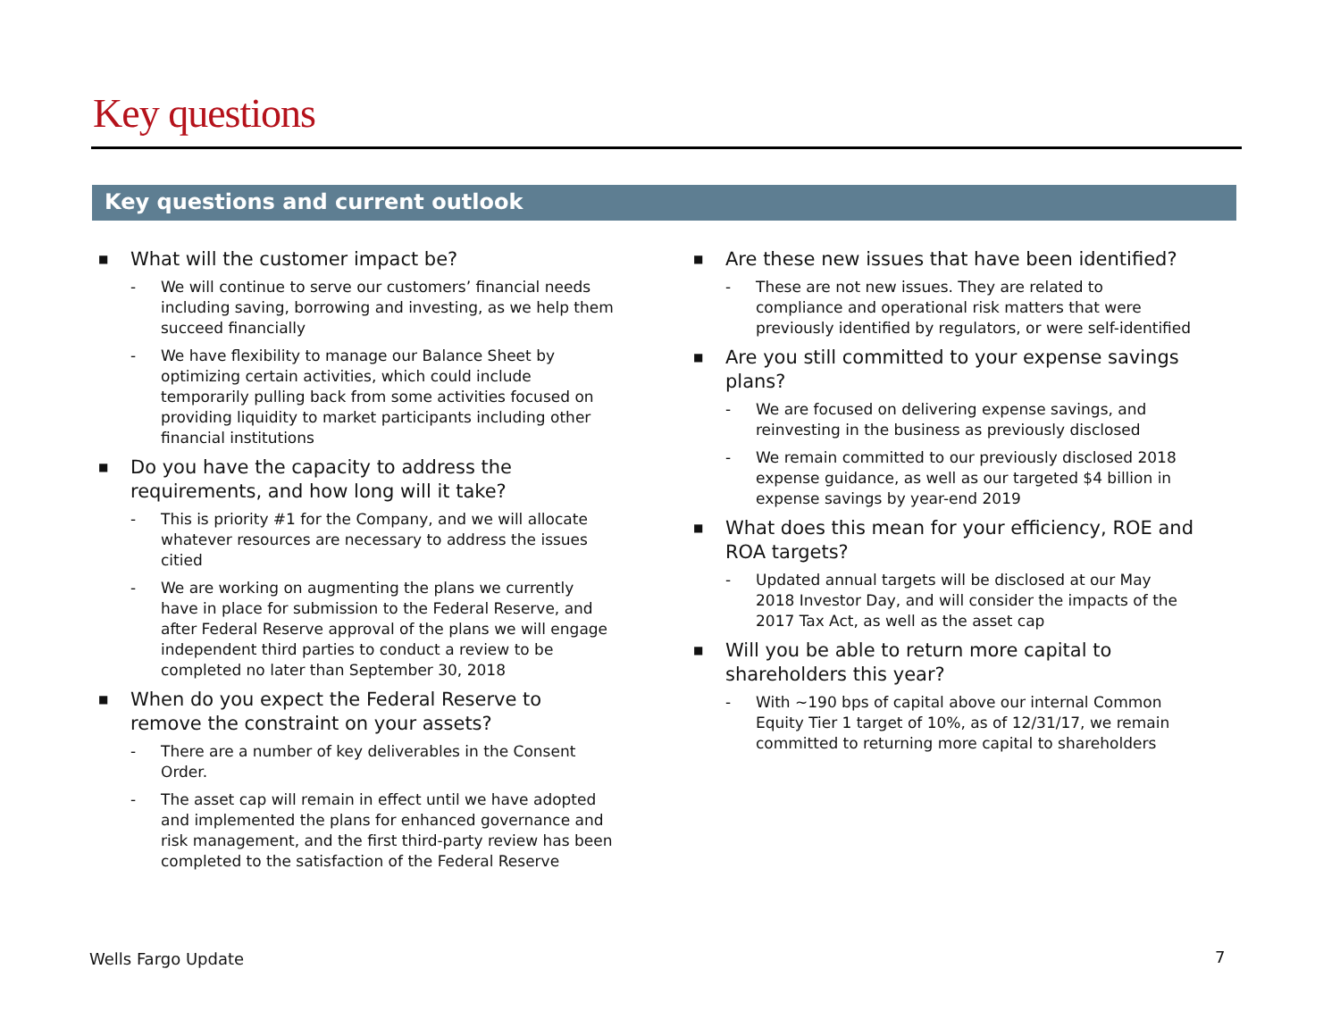Key questions
Key questions and current outlook
■ What will the customer impact be?
- We will continue to serve our customers’ financial needs including saving, borrowing and investing, as we help them succeed financially
- We have flexibility to manage our Balance Sheet by optimizing certain activities, which could include temporarily pulling back from some activities focused on providing liquidity to market participants including other financial institutions
■ Do you have the capacity to address the requirements, and how long will it take?
- This is priority #1 for the Company, and we will allocate whatever resources are necessary to address the issues citied
- We are working on augmenting the plans we currently have in place for submission to the Federal Reserve, and after Federal Reserve approval of the plans we will engage independent third parties to conduct a review to be completed no later than September 30, 2018
■ When do you expect the Federal Reserve to remove the constraint on your assets?
- There are a number of key deliverables in the Consent Order.
- The asset cap will remain in effect until we have adopted and implemented the plans for enhanced governance and risk management, and the first third-party review has been completed to the satisfaction of the Federal Reserve
■ Are these new issues that have been identified?
- These are not new issues. They are related to compliance and operational risk matters that were previously identified by regulators, or were self-identified
■ Are you still committed to your expense savings plans?
- We are focused on delivering expense savings, and reinvesting in the business as previously disclosed
- We remain committed to our previously disclosed 2018 expense guidance, as well as our targeted $4 billion in expense savings by year-end 2019
■ What does this mean for your efficiency, ROE and ROA targets?
- Updated annual targets will be disclosed at our May 2018 Investor Day, and will consider the impacts of the 2017 Tax Act, as well as the asset cap
■ Will you be able to return more capital to shareholders this year?
- With ~190 bps of capital above our internal Common Equity Tier 1 target of 10%, as of 12/31/17, we remain committed to returning more capital to shareholders
Wells Fargo Update 7